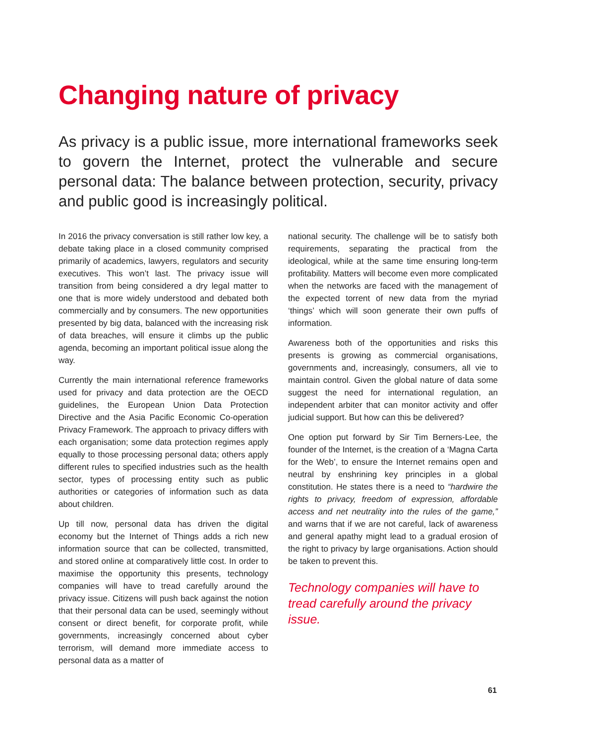Changing nature of privacy
As privacy is a public issue, more international frameworks seek to govern the Internet, protect the vulnerable and secure personal data: The balance between protection, security, privacy and public good is increasingly political.
In 2016 the privacy conversation is still rather low key, a debate taking place in a closed community comprised primarily of academics, lawyers, regulators and security executives. This won’t last. The privacy issue will transition from being considered a dry legal matter to one that is more widely understood and debated both commercially and by consumers. The new opportunities presented by big data, balanced with the increasing risk of data breaches, will ensure it climbs up the public agenda, becoming an important political issue along the way.
Currently the main international reference frameworks used for privacy and data protection are the OECD guidelines, the European Union Data Protection Directive and the Asia Pacific Economic Co-operation Privacy Framework. The approach to privacy differs with each organisation; some data protection regimes apply equally to those processing personal data; others apply different rules to specified industries such as the health sector, types of processing entity such as public authorities or categories of information such as data about children.
Up till now, personal data has driven the digital economy but the Internet of Things adds a rich new information source that can be collected, transmitted, and stored online at comparatively little cost. In order to maximise the opportunity this presents, technology companies will have to tread carefully around the privacy issue. Citizens will push back against the notion that their personal data can be used, seemingly without consent or direct benefit, for corporate profit, while governments, increasingly concerned about cyber terrorism, will demand more immediate access to personal data as a matter of
national security. The challenge will be to satisfy both requirements, separating the practical from the ideological, while at the same time ensuring long-term profitability. Matters will become even more complicated when the networks are faced with the management of the expected torrent of new data from the myriad ‘things’ which will soon generate their own puffs of information.
Awareness both of the opportunities and risks this presents is growing as commercial organisations, governments and, increasingly, consumers, all vie to maintain control. Given the global nature of data some suggest the need for international regulation, an independent arbiter that can monitor activity and offer judicial support. But how can this be delivered?
One option put forward by Sir Tim Berners-Lee, the founder of the Internet, is the creation of a ‘Magna Carta for the Web’, to ensure the Internet remains open and neutral by enshrining key principles in a global constitution. He states there is a need to “hardwire the rights to privacy, freedom of expression, affordable access and net neutrality into the rules of the game,” and warns that if we are not careful, lack of awareness and general apathy might lead to a gradual erosion of the right to privacy by large organisations. Action should be taken to prevent this.
Technology companies will have to tread carefully around the privacy issue.
61